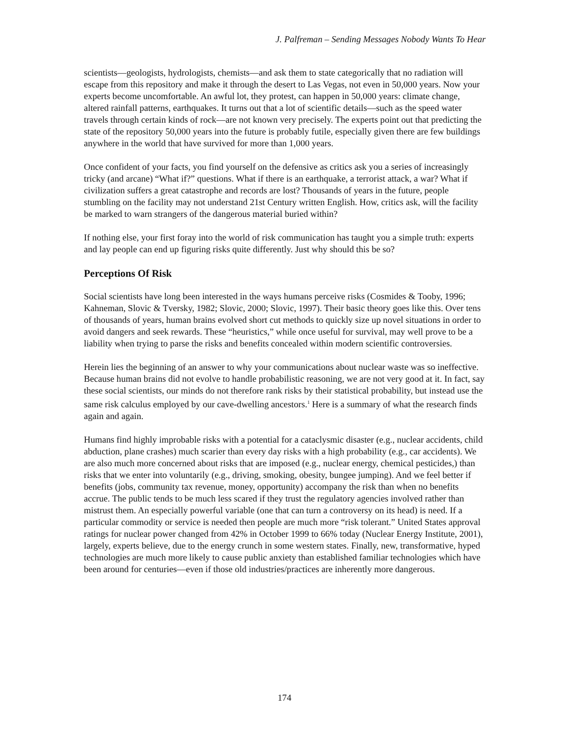J. Palfreman – Sending Messages Nobody Wants To Hear
scientists—geologists, hydrologists, chemists—and ask them to state categorically that no radiation will escape from this repository and make it through the desert to Las Vegas, not even in 50,000 years. Now your experts become uncomfortable. An awful lot, they protest, can happen in 50,000 years: climate change, altered rainfall patterns, earthquakes. It turns out that a lot of scientific details—such as the speed water travels through certain kinds of rock—are not known very precisely. The experts point out that predicting the state of the repository 50,000 years into the future is probably futile, especially given there are few buildings anywhere in the world that have survived for more than 1,000 years.
Once confident of your facts, you find yourself on the defensive as critics ask you a series of increasingly tricky (and arcane) “What if?” questions. What if there is an earthquake, a terrorist attack, a war? What if civilization suffers a great catastrophe and records are lost? Thousands of years in the future, people stumbling on the facility may not understand 21st Century written English. How, critics ask, will the facility be marked to warn strangers of the dangerous material buried within?
If nothing else, your first foray into the world of risk communication has taught you a simple truth: experts and lay people can end up figuring risks quite differently. Just why should this be so?
Perceptions Of Risk
Social scientists have long been interested in the ways humans perceive risks (Cosmides & Tooby, 1996; Kahneman, Slovic & Tversky, 1982; Slovic, 2000; Slovic, 1997). Their basic theory goes like this. Over tens of thousands of years, human brains evolved short cut methods to quickly size up novel situations in order to avoid dangers and seek rewards. These “heuristics,” while once useful for survival, may well prove to be a liability when trying to parse the risks and benefits concealed within modern scientific controversies.
Herein lies the beginning of an answer to why your communications about nuclear waste was so ineffective. Because human brains did not evolve to handle probabilistic reasoning, we are not very good at it. In fact, say these social scientists, our minds do not therefore rank risks by their statistical probability, but instead use the same risk calculus employed by our cave-dwelling ancestors.<sup>1</sup> Here is a summary of what the research finds again and again.
Humans find highly improbable risks with a potential for a cataclysmic disaster (e.g., nuclear accidents, child abduction, plane crashes) much scarier than every day risks with a high probability (e.g., car accidents). We are also much more concerned about risks that are imposed (e.g., nuclear energy, chemical pesticides,) than risks that we enter into voluntarily (e.g., driving, smoking, obesity, bungee jumping). And we feel better if benefits (jobs, community tax revenue, money, opportunity) accompany the risk than when no benefits accrue. The public tends to be much less scared if they trust the regulatory agencies involved rather than mistrust them. An especially powerful variable (one that can turn a controversy on its head) is need. If a particular commodity or service is needed then people are much more “risk tolerant.” United States approval ratings for nuclear power changed from 42% in October 1999 to 66% today (Nuclear Energy Institute, 2001), largely, experts believe, due to the energy crunch in some western states. Finally, new, transformative, hyped technologies are much more likely to cause public anxiety than established familiar technologies which have been around for centuries—even if those old industries/practices are inherently more dangerous.
174